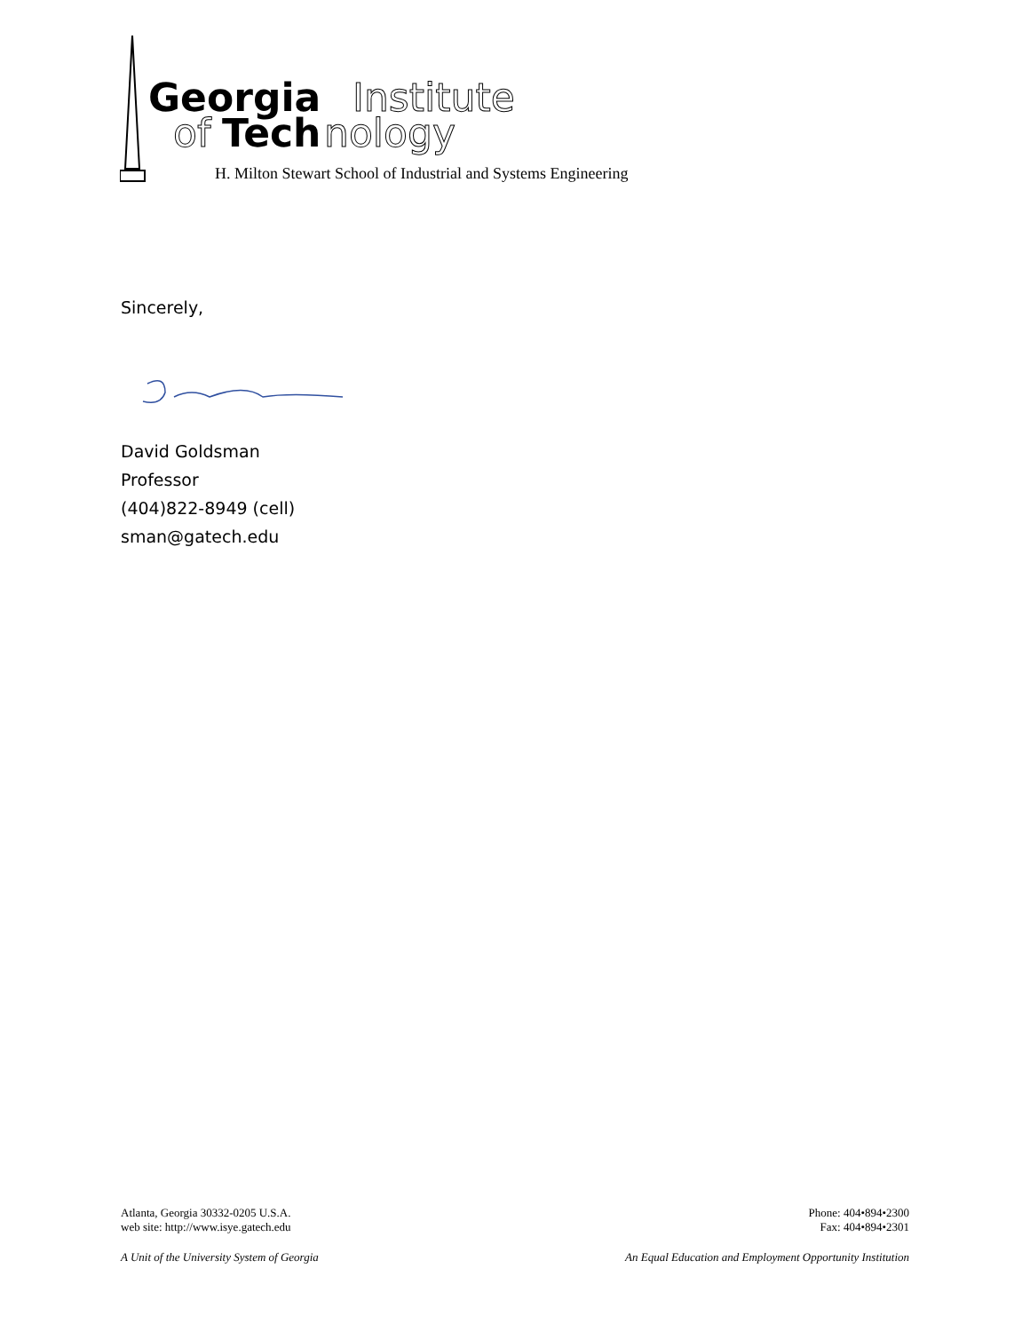Georgia
Institute
of
Tech
nology
H. Milton Stewart School of Industrial and Systems Engineering
Sincerely,
David Goldsman
Professor
(404)822-8949 (cell)
sman@gatech.edu
Atlanta, Georgia 30332-0205 U.S.A.
web site: http://www.isye.gatech.edu
Phone: 404•894•2300
Fax: 404•894•2301
A Unit of the University System of Georgia An Equal Education and Employment Opportunity Institution